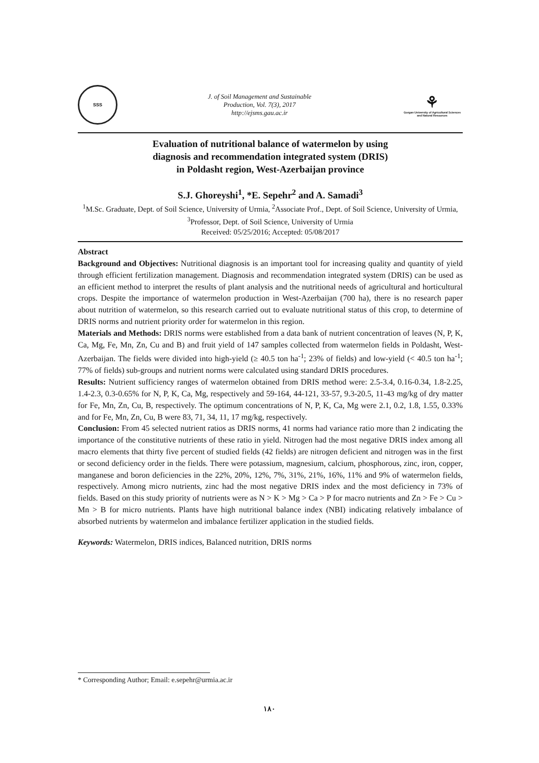SSS
J. of Soil Management and Sustainable
Production, Vol. 7(3), 2017
http://ejsms.gau.ac.ir
⚘
Gorgan University of Agricultural Sciences and Natural Resources
Evaluation of nutritional balance of watermelon by using
diagnosis and recommendation integrated system (DRIS)
in Poldasht region, West-Azerbaijan province
S.J. Ghoreyshi<sup>1</sup>, *E. Sepehr<sup>2</sup> and A. Samadi<sup>3</sup>
<sup>1</sup> M.Sc. Graduate, Dept. of Soil Science, University of Urmia, <sup>2</sup>Associate Prof., Dept. of Soil Science, University of Urmia, <sup>3</sup>Professor, Dept. of Soil Science, University of Urmia
Received: 05/25/2016; Accepted: 05/08/2017
Abstract
Background and Objectives: Nutritional diagnosis is an important tool for increasing quality and quantity of yield through efficient fertilization management. Diagnosis and recommendation integrated system (DRIS) can be used as an efficient method to interpret the results of plant analysis and the nutritional needs of agricultural and horticultural crops. Despite the importance of watermelon production in West-Azerbaijan (700 ha), there is no research paper about nutrition of watermelon, so this research carried out to evaluate nutritional status of this crop, to determine of DRIS norms and nutrient priority order for watermelon in this region.
Materials and Methods: DRIS norms were established from a data bank of nutrient concentration of leaves (N, P, K, Ca, Mg, Fe, Mn, Zn, Cu and B) and fruit yield of 147 samples collected from watermelon fields in Poldasht, West-Azerbaijan. The fields were divided into high-yield (≥ 40.5 ton ha<sup>-1</sup>; 23% of fields) and low-yield (< 40.5 ton ha<sup>-1</sup>; 77% of fields) sub-groups and nutrient norms were calculated using standard DRIS procedures.
Results: Nutrient sufficiency ranges of watermelon obtained from DRIS method were: 2.5-3.4, 0.16-0.34, 1.8-2.25, 1.4-2.3, 0.3-0.65% for N, P, K, Ca, Mg, respectively and 59-164, 44-121, 33-57, 9.3-20.5, 11-43 mg/kg of dry matter for Fe, Mn, Zn, Cu, B, respectively. The optimum concentrations of N, P, K, Ca, Mg were 2.1, 0.2, 1.8, 1.55, 0.33% and for Fe, Mn, Zn, Cu, B were 83, 71, 34, 11, 17 mg/kg, respectively.
Conclusion: From 45 selected nutrient ratios as DRIS norms, 41 norms had variance ratio more than 2 indicating the importance of the constitutive nutrients of these ratio in yield. Nitrogen had the most negative DRIS index among all macro elements that thirty five percent of studied fields (42 fields) are nitrogen deficient and nitrogen was in the first or second deficiency order in the fields. There were potassium, magnesium, calcium, phosphorous, zinc, iron, copper, manganese and boron deficiencies in the 22%, 20%, 12%, 7%, 31%, 21%, 16%, 11% and 9% of watermelon fields, respectively. Among micro nutrients, zinc had the most negative DRIS index and the most deficiency in 73% of fields. Based on this study priority of nutrients were as N > K > Mg > Ca > P for macro nutrients and Zn > Fe > Cu > Mn > B for micro nutrients. Plants have high nutritional balance index (NBI) indicating relatively imbalance of absorbed nutrients by watermelon and imbalance fertilizer application in the studied fields.
Keywords: Watermelon, DRIS indices, Balanced nutrition, DRIS norms
* Corresponding Author; Email: e.sepehr@urmia.ac.ir
۱۸۰